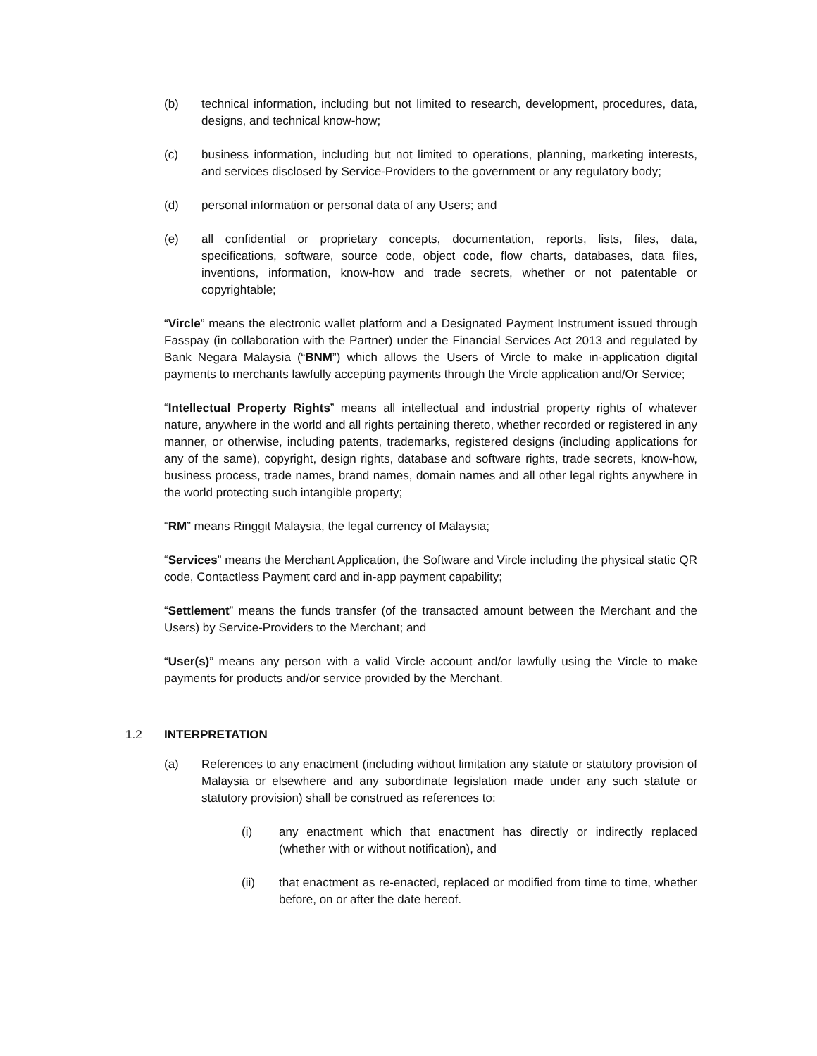(b) technical information, including but not limited to research, development, procedures, data, designs, and technical know-how;
(c) business information, including but not limited to operations, planning, marketing interests, and services disclosed by Service-Providers to the government or any regulatory body;
(d) personal information or personal data of any Users; and
(e) all confidential or proprietary concepts, documentation, reports, lists, files, data, specifications, software, source code, object code, flow charts, databases, data files, inventions, information, know-how and trade secrets, whether or not patentable or copyrightable;
“Vircle” means the electronic wallet platform and a Designated Payment Instrument issued through Fasspay (in collaboration with the Partner) under the Financial Services Act 2013 and regulated by Bank Negara Malaysia (“BNM”) which allows the Users of Vircle to make in-application digital payments to merchants lawfully accepting payments through the Vircle application and/Or Service;
“Intellectual Property Rights” means all intellectual and industrial property rights of whatever nature, anywhere in the world and all rights pertaining thereto, whether recorded or registered in any manner, or otherwise, including patents, trademarks, registered designs (including applications for any of the same), copyright, design rights, database and software rights, trade secrets, know-how, business process, trade names, brand names, domain names and all other legal rights anywhere in the world protecting such intangible property;
“RM” means Ringgit Malaysia, the legal currency of Malaysia;
“Services” means the Merchant Application, the Software and Vircle including the physical static QR code, Contactless Payment card and in-app payment capability;
“Settlement” means the funds transfer (of the transacted amount between the Merchant and the Users) by Service-Providers to the Merchant; and
“User(s)” means any person with a valid Vircle account and/or lawfully using the Vircle to make payments for products and/or service provided by the Merchant.
1.2 INTERPRETATION
(a) References to any enactment (including without limitation any statute or statutory provision of Malaysia or elsewhere and any subordinate legislation made under any such statute or statutory provision) shall be construed as references to:
(i) any enactment which that enactment has directly or indirectly replaced (whether with or without notification), and
(ii) that enactment as re-enacted, replaced or modified from time to time, whether before, on or after the date hereof.